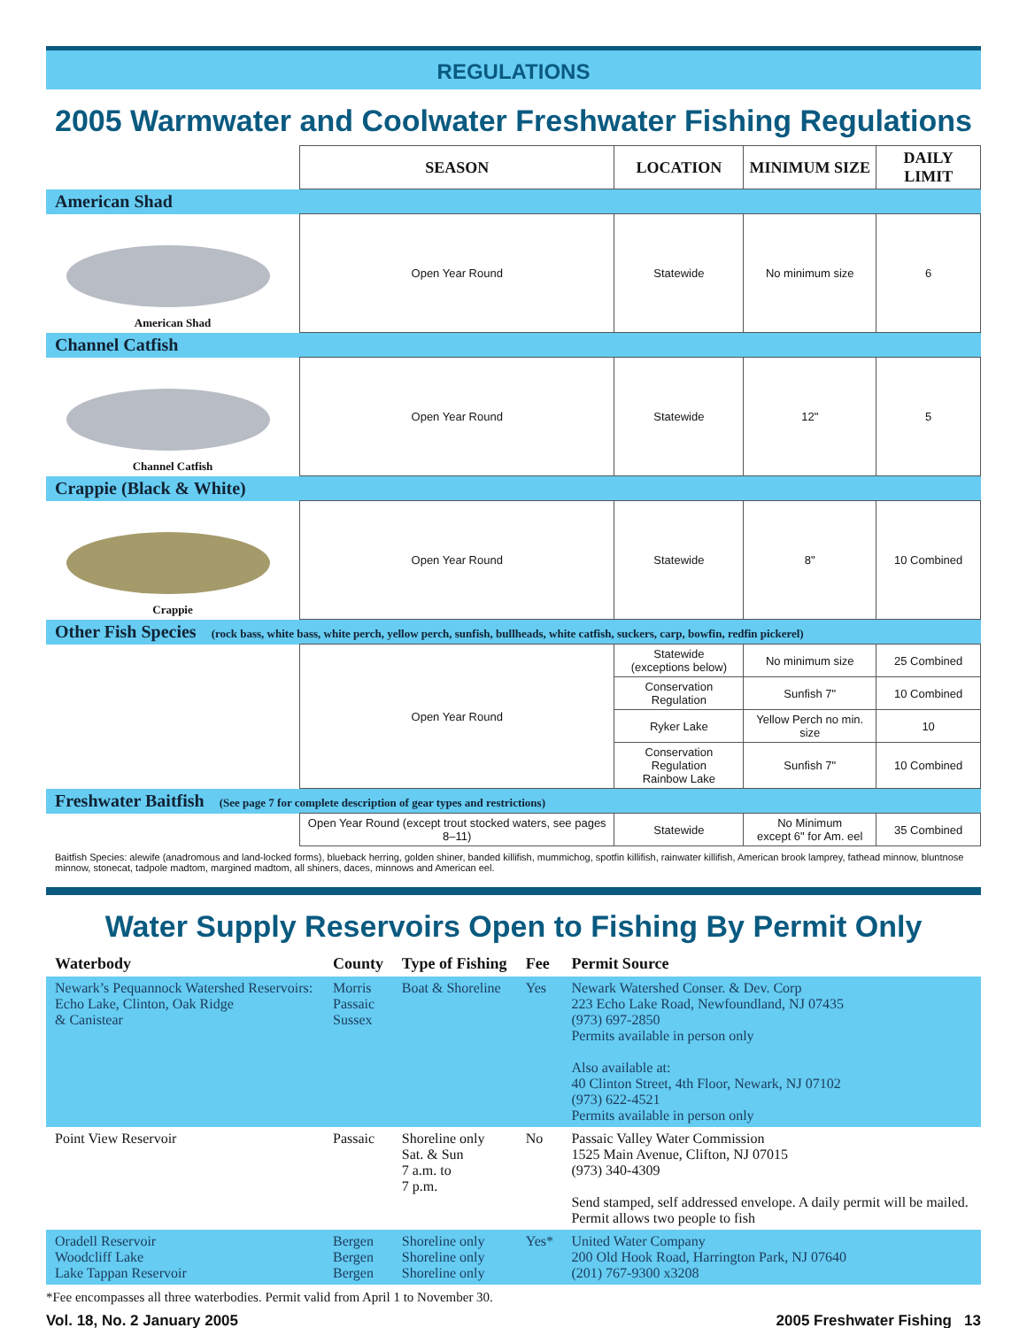REGULATIONS
2005 Warmwater and Coolwater Freshwater Fishing Regulations
| | SEASON | LOCATION | MINIMUM SIZE | DAILY LIMIT |
| --- | --- | --- | --- | --- |
| American Shad | | | | |
| American Shad | Open Year Round | Statewide | No minimum size | 6 |
| Channel Catfish | | | | |
| Channel Catfish | Open Year Round | Statewide | 12" | 5 |
| Crappie (Black & White) | | | | |
| Crappie | Open Year Round | Statewide | 8" | 10 Combined |
| Other Fish Species (rock bass, white bass, white perch, yellow perch, sunfish, bullheads, white catfish, suckers, carp, bowfin, redfin pickerel) | | | | |
| | Open Year Round | Statewide (exceptions below) | No minimum size | 25 Combined |
| | | Conservation Regulation | Sunfish 7" | 10 Combined |
| | | Ryker Lake | Yellow Perch no min. size | 10 |
| | | Conservation Regulation Rainbow Lake | Sunfish 7" | 10 Combined |
| Freshwater Baitfish (See page 7 for complete description of gear types and restrictions) | | | | |
| | Open Year Round (except trout stocked waters, see pages 8–11) | Statewide | No Minimum except 6" for Am. eel | 35 Combined |
Baitfish Species: alewife (anadromous and land-locked forms), blueback herring, golden shiner, banded killifish, mummichog, spotfin killifish, rainwater killifish, American brook lamprey, fathead minnow, bluntnose minnow, stonecat, tadpole madtom, margined madtom, all shiners, daces, minnows and American eel.
Water Supply Reservoirs Open to Fishing By Permit Only
| Waterbody | County | Type of Fishing | Fee | Permit Source |
| --- | --- | --- | --- | --- |
| Newark’s Pequannock Watershed Reservoirs: Echo Lake, Clinton, Oak Ridge & Canistear | Morris Passaic Sussex | Boat & Shoreline | Yes | Newark Watershed Conser. & Dev. Corp 223 Echo Lake Road, Newfoundland, NJ 07435 (973) 697-2850 Permits available in person only Also available at: 40 Clinton Street, 4th Floor, Newark, NJ 07102 (973) 622-4521 Permits available in person only |
| Point View Reservoir | Passaic | Shoreline only Sat. & Sun 7 a.m. to 7 p.m. | No | Passaic Valley Water Commission 1525 Main Avenue, Clifton, NJ 07015 (973) 340-4309 Send stamped, self addressed envelope. A daily permit will be mailed. Permit allows two people to fish |
| Oradell Reservoir Woodcliff Lake Lake Tappan Reservoir | Bergen Bergen Bergen | Shoreline only Shoreline only Shoreline only | Yes* | United Water Company 200 Old Hook Road, Harrington Park, NJ 07640 (201) 767-9300 x3208 |
*Fee encompasses all three waterbodies. Permit valid from April 1 to November 30.
Vol. 18, No. 2 January 2005 2005 Freshwater Fishing 13